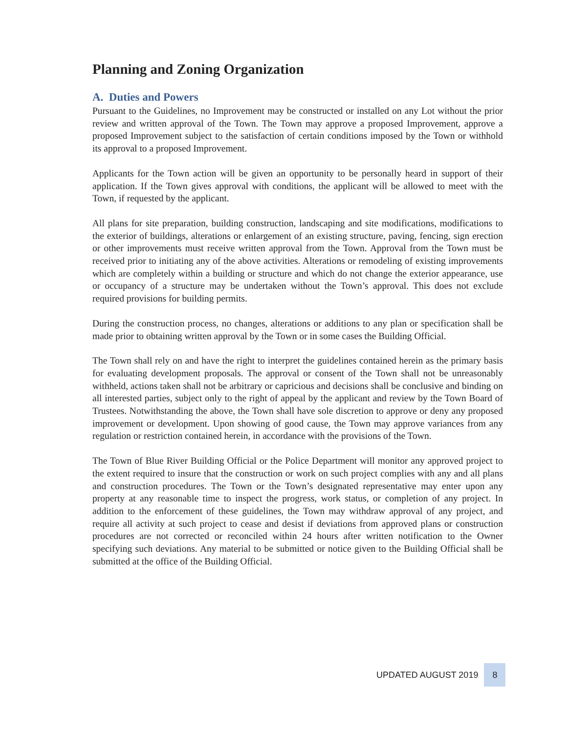Planning and Zoning Organization
A. Duties and Powers
Pursuant to the Guidelines, no Improvement may be constructed or installed on any Lot without the prior review and written approval of the Town. The Town may approve a proposed Improvement, approve a proposed Improvement subject to the satisfaction of certain conditions imposed by the Town or withhold its approval to a proposed Improvement.
Applicants for the Town action will be given an opportunity to be personally heard in support of their application. If the Town gives approval with conditions, the applicant will be allowed to meet with the Town, if requested by the applicant.
All plans for site preparation, building construction, landscaping and site modifications, modifications to the exterior of buildings, alterations or enlargement of an existing structure, paving, fencing, sign erection or other improvements must receive written approval from the Town. Approval from the Town must be received prior to initiating any of the above activities. Alterations or remodeling of existing improvements which are completely within a building or structure and which do not change the exterior appearance, use or occupancy of a structure may be undertaken without the Town’s approval. This does not exclude required provisions for building permits.
During the construction process, no changes, alterations or additions to any plan or specification shall be made prior to obtaining written approval by the Town or in some cases the Building Official.
The Town shall rely on and have the right to interpret the guidelines contained herein as the primary basis for evaluating development proposals. The approval or consent of the Town shall not be unreasonably withheld, actions taken shall not be arbitrary or capricious and decisions shall be conclusive and binding on all interested parties, subject only to the right of appeal by the applicant and review by the Town Board of Trustees. Notwithstanding the above, the Town shall have sole discretion to approve or deny any proposed improvement or development. Upon showing of good cause, the Town may approve variances from any regulation or restriction contained herein, in accordance with the provisions of the Town.
The Town of Blue River Building Official or the Police Department will monitor any approved project to the extent required to insure that the construction or work on such project complies with any and all plans and construction procedures. The Town or the Town’s designated representative may enter upon any property at any reasonable time to inspect the progress, work status, or completion of any project. In addition to the enforcement of these guidelines, the Town may withdraw approval of any project, and require all activity at such project to cease and desist if deviations from approved plans or construction procedures are not corrected or reconciled within 24 hours after written notification to the Owner specifying such deviations. Any material to be submitted or notice given to the Building Official shall be submitted at the office of the Building Official.
UPDATED AUGUST 2019 8